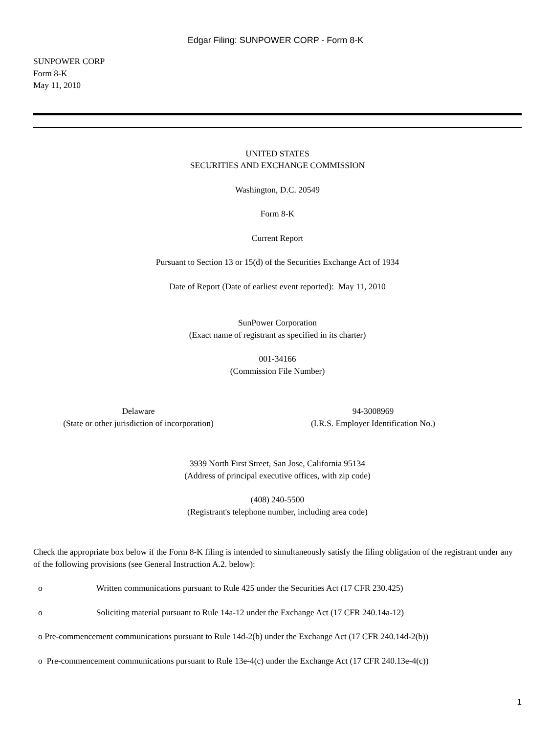Edgar Filing: SUNPOWER CORP - Form 8-K
SUNPOWER CORP
Form 8-K
May 11, 2010
UNITED STATES
SECURITIES AND EXCHANGE COMMISSION
Washington, D.C. 20549
Form 8-K
Current Report
Pursuant to Section 13 or 15(d) of the Securities Exchange Act of 1934
Date of Report (Date of earliest event reported): May 11, 2010
SunPower Corporation
(Exact name of registrant as specified in its charter)
001-34166
(Commission File Number)
Delaware
(State or other jurisdiction of incorporation)
94-3008969
(I.R.S. Employer Identification No.)
3939 North First Street, San Jose, California 95134
(Address of principal executive offices, with zip code)
(408) 240-5500
(Registrant's telephone number, including area code)
Check the appropriate box below if the Form 8-K filing is intended to simultaneously satisfy the filing obligation of the registrant under any of the following provisions (see General Instruction A.2. below):
o Written communications pursuant to Rule 425 under the Securities Act (17 CFR 230.425)
o Soliciting material pursuant to Rule 14a-12 under the Exchange Act (17 CFR 240.14a-12)
o Pre-commencement communications pursuant to Rule 14d-2(b) under the Exchange Act (17 CFR 240.14d-2(b))
o Pre-commencement communications pursuant to Rule 13e-4(c) under the Exchange Act (17 CFR 240.13e-4(c))
1